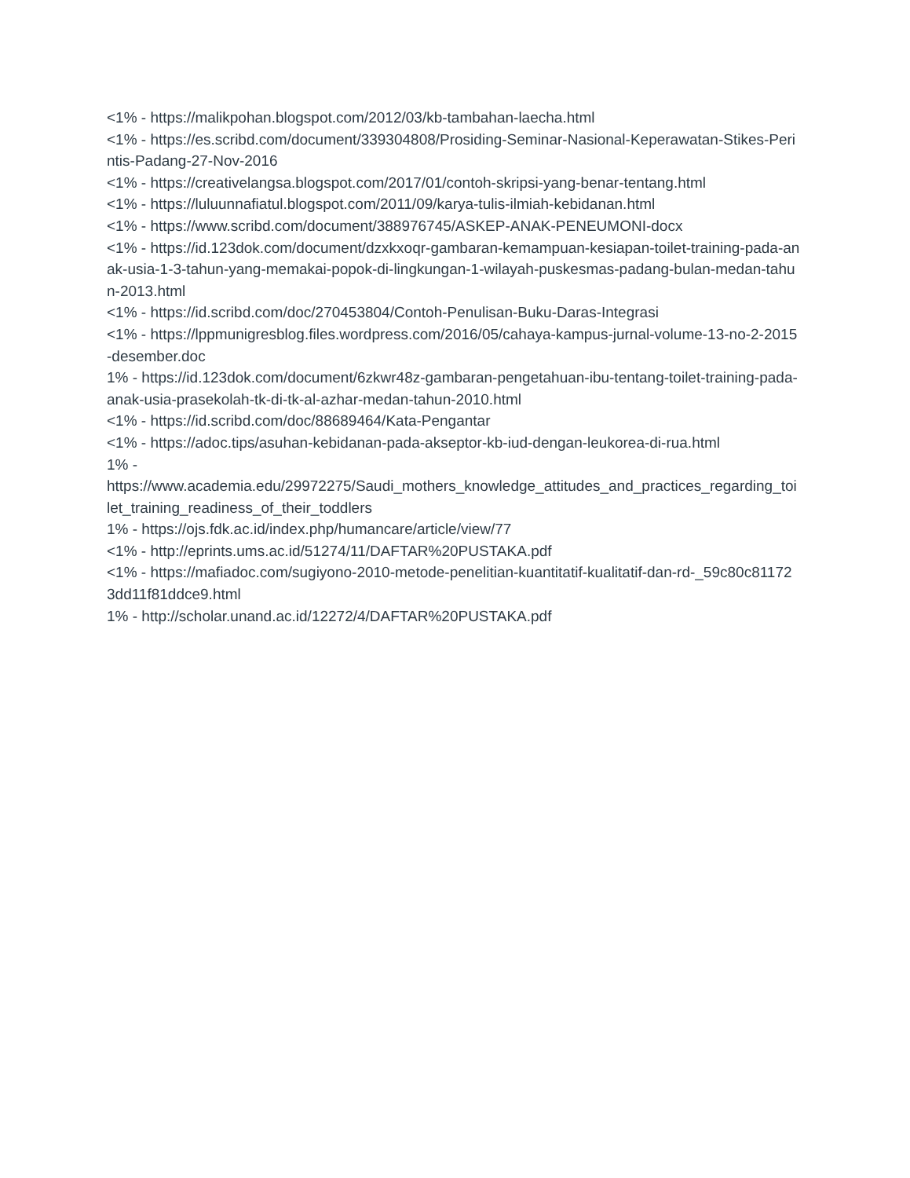<1% - https://malikpohan.blogspot.com/2012/03/kb-tambahan-laecha.html
<1% - https://es.scribd.com/document/339304808/Prosiding-Seminar-Nasional-Keperawatan-Stikes-Perintis-Padang-27-Nov-2016
<1% - https://creativelangsa.blogspot.com/2017/01/contoh-skripsi-yang-benar-tentang.html
<1% - https://luluunnafiatul.blogspot.com/2011/09/karya-tulis-ilmiah-kebidanan.html
<1% - https://www.scribd.com/document/388976745/ASKEP-ANAK-PENEUMONI-docx
<1% - https://id.123dok.com/document/dzxkxoqr-gambaran-kemampuan-kesiapan-toilet-training-pada-anak-usia-1-3-tahun-yang-memakai-popok-di-lingkungan-1-wilayah-puskesmas-padang-bulan-medan-tahun-2013.html
<1% - https://id.scribd.com/doc/270453804/Contoh-Penulisan-Buku-Daras-Integrasi
<1% - https://lppmunigresblog.files.wordpress.com/2016/05/cahaya-kampus-jurnal-volume-13-no-2-2015-desember.doc
1% - https://id.123dok.com/document/6zkwr48z-gambaran-pengetahuan-ibu-tentang-toilet-training-pada-anak-usia-prasekolah-tk-di-tk-al-azhar-medan-tahun-2010.html
<1% - https://id.scribd.com/doc/88689464/Kata-Pengantar
<1% - https://adoc.tips/asuhan-kebidanan-pada-akseptor-kb-iud-dengan-leukorea-di-rua.html
1% -
https://www.academia.edu/29972275/Saudi_mothers_knowledge_attitudes_and_practices_regarding_toilet_training_readiness_of_their_toddlers
1% - https://ojs.fdk.ac.id/index.php/humancare/article/view/77
<1% - http://eprints.ums.ac.id/51274/11/DAFTAR%20PUSTAKA.pdf
<1% - https://mafiadoc.com/sugiyono-2010-metode-penelitian-kuantitatif-kualitatif-dan-rd-_59c80c811723dd11f81ddce9.html
1% - http://scholar.unand.ac.id/12272/4/DAFTAR%20PUSTAKA.pdf